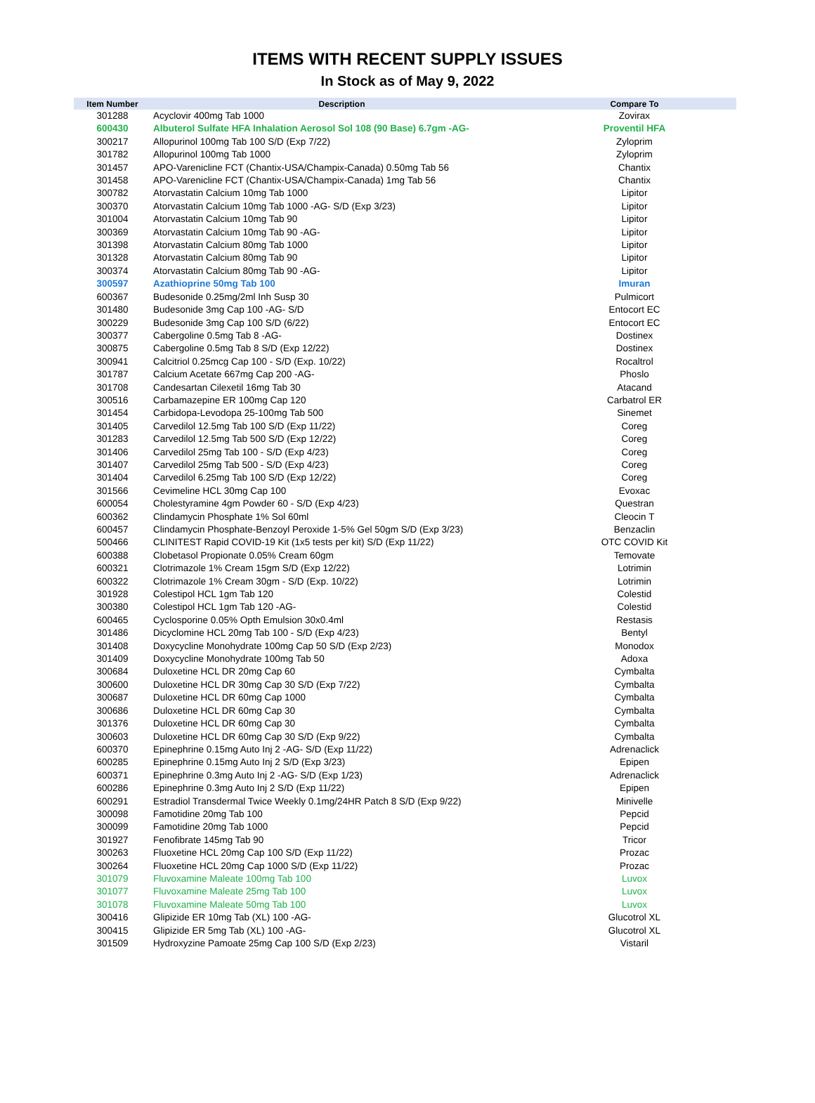ITEMS WITH RECENT SUPPLY ISSUES
In Stock as of May 9, 2022
| Item Number | Description | Compare To |
| --- | --- | --- |
| 301288 | Acyclovir 400mg Tab 1000 | Zovirax |
| 600430 | Albuterol Sulfate HFA Inhalation Aerosol Sol 108 (90 Base) 6.7gm -AG- | Proventil HFA |
| 300217 | Allopurinol 100mg Tab 100 S/D (Exp 7/22) | Zyloprim |
| 301782 | Allopurinol 100mg Tab 1000 | Zyloprim |
| 301457 | APO-Varenicline FCT (Chantix-USA/Champix-Canada) 0.50mg Tab 56 | Chantix |
| 301458 | APO-Varenicline FCT (Chantix-USA/Champix-Canada) 1mg Tab 56 | Chantix |
| 300782 | Atorvastatin Calcium 10mg Tab 1000 | Lipitor |
| 300370 | Atorvastatin Calcium 10mg Tab 1000 -AG- S/D (Exp 3/23) | Lipitor |
| 301004 | Atorvastatin Calcium 10mg Tab 90 | Lipitor |
| 300369 | Atorvastatin Calcium 10mg Tab 90 -AG- | Lipitor |
| 301398 | Atorvastatin Calcium 80mg Tab 1000 | Lipitor |
| 301328 | Atorvastatin Calcium 80mg Tab 90 | Lipitor |
| 300374 | Atorvastatin Calcium 80mg Tab 90 -AG- | Lipitor |
| 300597 | Azathioprine 50mg Tab 100 | Imuran |
| 600367 | Budesonide 0.25mg/2ml Inh Susp 30 | Pulmicort |
| 301480 | Budesonide 3mg Cap 100 -AG- S/D | Entocort EC |
| 300229 | Budesonide 3mg Cap 100 S/D (6/22) | Entocort EC |
| 300377 | Cabergoline 0.5mg Tab 8 -AG- | Dostinex |
| 300875 | Cabergoline 0.5mg Tab 8 S/D (Exp 12/22) | Dostinex |
| 300941 | Calcitriol 0.25mcg Cap 100 - S/D (Exp. 10/22) | Rocaltrol |
| 301787 | Calcium Acetate 667mg Cap 200 -AG- | Phoslo |
| 301708 | Candesartan Cilexetil 16mg Tab 30 | Atacand |
| 300516 | Carbamazepine ER 100mg Cap 120 | Carbatrol ER |
| 301454 | Carbidopa-Levodopa 25-100mg Tab 500 | Sinemet |
| 301405 | Carvedilol 12.5mg Tab 100 S/D (Exp 11/22) | Coreg |
| 301283 | Carvedilol 12.5mg Tab 500 S/D (Exp 12/22) | Coreg |
| 301406 | Carvedilol 25mg Tab 100 - S/D (Exp 4/23) | Coreg |
| 301407 | Carvedilol 25mg Tab 500 - S/D (Exp 4/23) | Coreg |
| 301404 | Carvedilol 6.25mg Tab 100 S/D (Exp 12/22) | Coreg |
| 301566 | Cevimeline HCL 30mg Cap 100 | Evoxac |
| 600054 | Cholestyramine 4gm Powder 60 - S/D (Exp 4/23) | Questran |
| 600362 | Clindamycin Phosphate 1% Sol 60ml | Cleocin T |
| 600457 | Clindamycin Phosphate-Benzoyl Peroxide 1-5% Gel 50gm S/D (Exp 3/23) | Benzaclin |
| 500466 | CLINITEST Rapid COVID-19 Kit (1x5 tests per kit) S/D (Exp 11/22) | OTC COVID Kit |
| 600388 | Clobetasol Propionate 0.05% Cream 60gm | Temovate |
| 600321 | Clotrimazole 1% Cream 15gm S/D (Exp 12/22) | Lotrimin |
| 600322 | Clotrimazole 1% Cream 30gm - S/D (Exp. 10/22) | Lotrimin |
| 301928 | Colestipol HCL 1gm Tab 120 | Colestid |
| 300380 | Colestipol HCL 1gm Tab 120 -AG- | Colestid |
| 600465 | Cyclosporine 0.05% Opth Emulsion 30x0.4ml | Restasis |
| 301486 | Dicyclomine HCL 20mg Tab 100 - S/D (Exp 4/23) | Bentyl |
| 301408 | Doxycycline Monohydrate 100mg Cap 50 S/D (Exp 2/23) | Monodox |
| 301409 | Doxycycline Monohydrate 100mg Tab 50 | Adoxa |
| 300684 | Duloxetine HCL DR 20mg Cap 60 | Cymbalta |
| 300600 | Duloxetine HCL DR 30mg Cap 30 S/D (Exp 7/22) | Cymbalta |
| 300687 | Duloxetine HCL DR 60mg Cap 1000 | Cymbalta |
| 300686 | Duloxetine HCL DR 60mg Cap 30 | Cymbalta |
| 301376 | Duloxetine HCL DR 60mg Cap 30 | Cymbalta |
| 300603 | Duloxetine HCL DR 60mg Cap 30 S/D (Exp 9/22) | Cymbalta |
| 600370 | Epinephrine 0.15mg Auto Inj 2 -AG- S/D (Exp 11/22) | Adrenaclick |
| 600285 | Epinephrine 0.15mg Auto Inj 2 S/D (Exp 3/23) | Epipen |
| 600371 | Epinephrine 0.3mg Auto Inj 2 -AG- S/D (Exp 1/23) | Adrenaclick |
| 600286 | Epinephrine 0.3mg Auto Inj 2 S/D (Exp 11/22) | Epipen |
| 600291 | Estradiol Transdermal Twice Weekly 0.1mg/24HR Patch 8 S/D (Exp 9/22) | Minivelle |
| 300098 | Famotidine 20mg Tab 100 | Pepcid |
| 300099 | Famotidine 20mg Tab 1000 | Pepcid |
| 301927 | Fenofibrate 145mg Tab 90 | Tricor |
| 300263 | Fluoxetine HCL 20mg Cap 100 S/D (Exp 11/22) | Prozac |
| 300264 | Fluoxetine HCL 20mg Cap 1000 S/D (Exp 11/22) | Prozac |
| 301079 | Fluvoxamine Maleate 100mg Tab 100 | Luvox |
| 301077 | Fluvoxamine Maleate 25mg Tab 100 | Luvox |
| 301078 | Fluvoxamine Maleate 50mg Tab 100 | Luvox |
| 300416 | Glipizide ER 10mg Tab (XL) 100 -AG- | Glucotrol XL |
| 300415 | Glipizide ER 5mg Tab (XL) 100 -AG- | Glucotrol XL |
| 301509 | Hydroxyzine Pamoate 25mg Cap 100 S/D (Exp 2/23) | Vistaril |